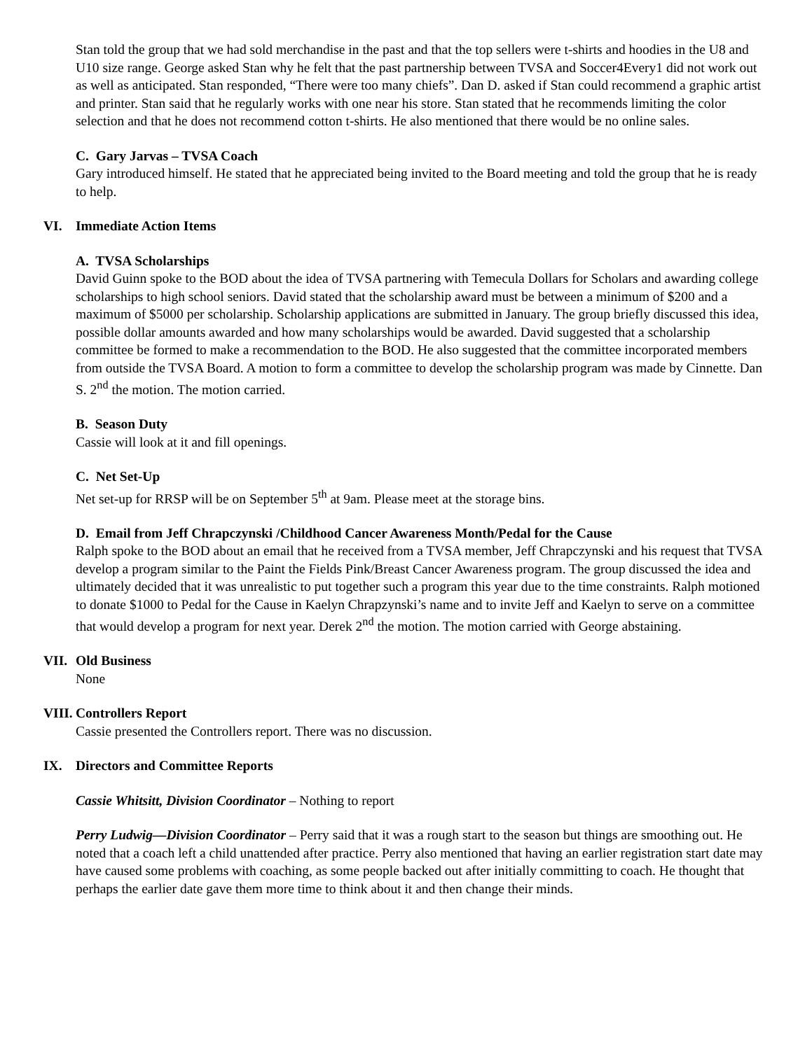Stan told the group that we had sold merchandise in the past and that the top sellers were t-shirts and hoodies in the U8 and U10 size range. George asked Stan why he felt that the past partnership between TVSA and Soccer4Every1 did not work out as well as anticipated. Stan responded, “There were too many chiefs”. Dan D. asked if Stan could recommend a graphic artist and printer. Stan said that he regularly works with one near his store. Stan stated that he recommends limiting the color selection and that he does not recommend cotton t-shirts. He also mentioned that there would be no online sales.
C. Gary Jarvas – TVSA Coach
Gary introduced himself. He stated that he appreciated being invited to the Board meeting and told the group that he is ready to help.
VI. Immediate Action Items
A. TVSA Scholarships
David Guinn spoke to the BOD about the idea of TVSA partnering with Temecula Dollars for Scholars and awarding college scholarships to high school seniors. David stated that the scholarship award must be between a minimum of $200 and a maximum of $5000 per scholarship. Scholarship applications are submitted in January. The group briefly discussed this idea, possible dollar amounts awarded and how many scholarships would be awarded. David suggested that a scholarship committee be formed to make a recommendation to the BOD. He also suggested that the committee incorporated members from outside the TVSA Board. A motion to form a committee to develop the scholarship program was made by Cinnette. Dan S. 2<sup>nd</sup> the motion. The motion carried.
B. Season Duty
Cassie will look at it and fill openings.
C. Net Set-Up
Net set-up for RRSP will be on September 5<sup>th</sup> at 9am. Please meet at the storage bins.
D. Email from Jeff Chrapczynski /Childhood Cancer Awareness Month/Pedal for the Cause
Ralph spoke to the BOD about an email that he received from a TVSA member, Jeff Chrapczynski and his request that TVSA develop a program similar to the Paint the Fields Pink/Breast Cancer Awareness program. The group discussed the idea and ultimately decided that it was unrealistic to put together such a program this year due to the time constraints. Ralph motioned to donate $1000 to Pedal for the Cause in Kaelyn Chrapzynski’s name and to invite Jeff and Kaelyn to serve on a committee that would develop a program for next year. Derek 2<sup>nd</sup> the motion. The motion carried with George abstaining.
VII. Old Business
None
VIII. Controllers Report
Cassie presented the Controllers report. There was no discussion.
IX. Directors and Committee Reports
Cassie Whitsitt, Division Coordinator – Nothing to report
Perry Ludwig—Division Coordinator – Perry said that it was a rough start to the season but things are smoothing out. He noted that a coach left a child unattended after practice. Perry also mentioned that having an earlier registration start date may have caused some problems with coaching, as some people backed out after initially committing to coach. He thought that perhaps the earlier date gave them more time to think about it and then change their minds.